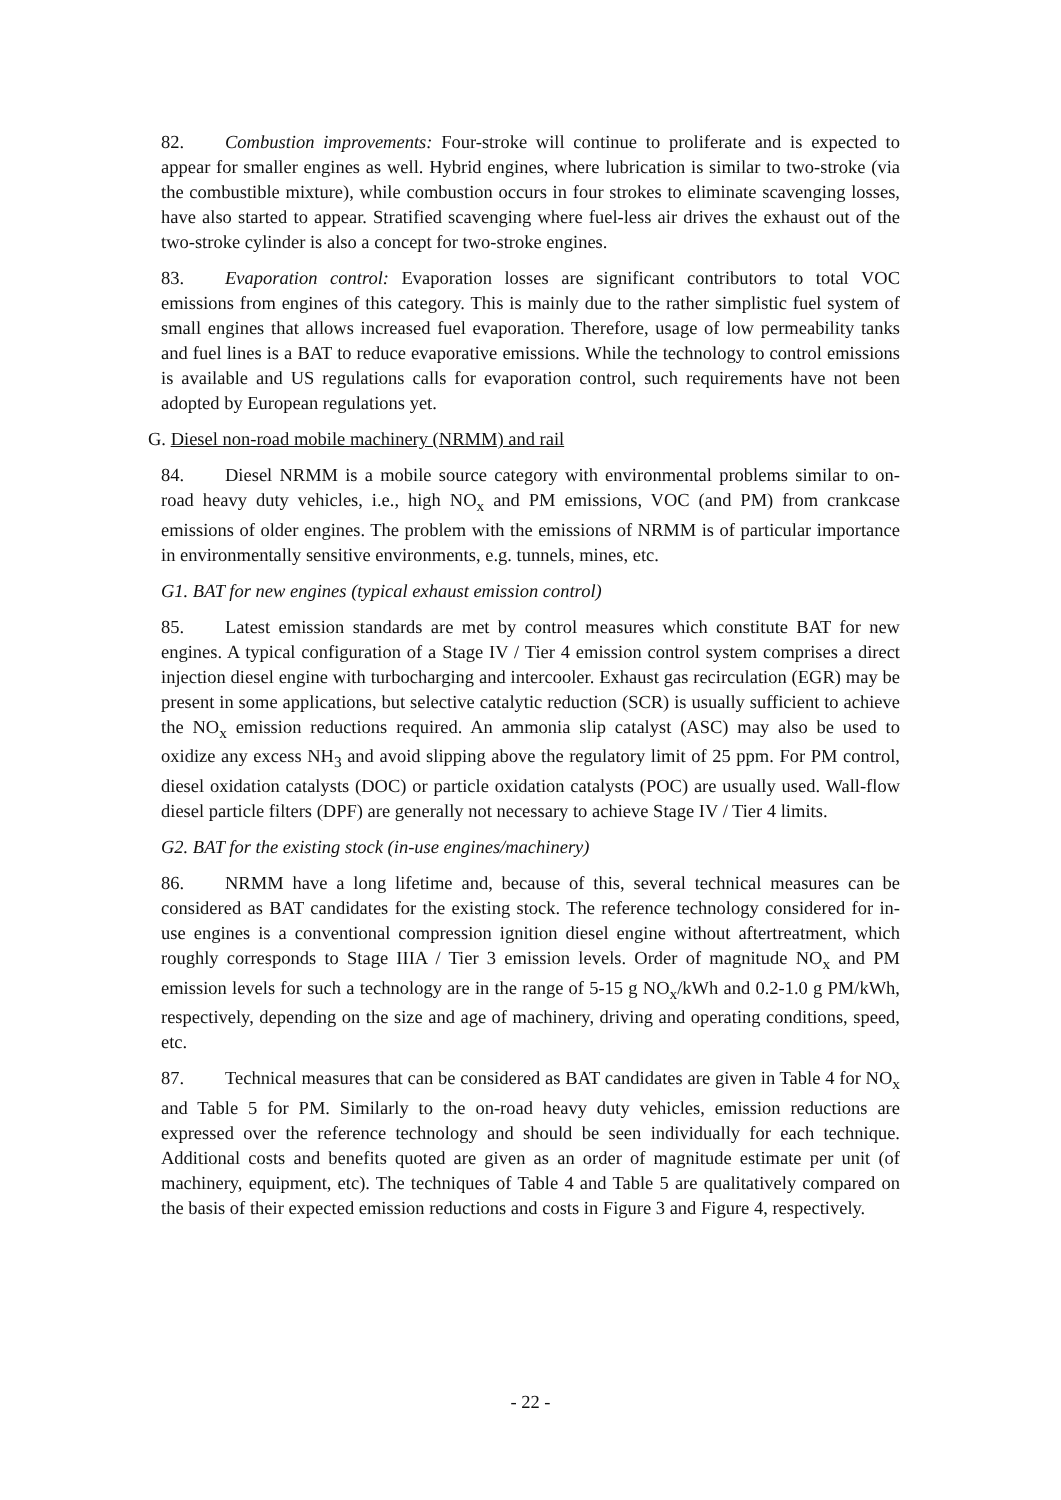82. Combustion improvements: Four-stroke will continue to proliferate and is expected to appear for smaller engines as well. Hybrid engines, where lubrication is similar to two-stroke (via the combustible mixture), while combustion occurs in four strokes to eliminate scavenging losses, have also started to appear. Stratified scavenging where fuel-less air drives the exhaust out of the two-stroke cylinder is also a concept for two-stroke engines.
83. Evaporation control: Evaporation losses are significant contributors to total VOC emissions from engines of this category. This is mainly due to the rather simplistic fuel system of small engines that allows increased fuel evaporation. Therefore, usage of low permeability tanks and fuel lines is a BAT to reduce evaporative emissions. While the technology to control emissions is available and US regulations calls for evaporation control, such requirements have not been adopted by European regulations yet.
G. Diesel non-road mobile machinery (NRMM) and rail
84. Diesel NRMM is a mobile source category with environmental problems similar to on-road heavy duty vehicles, i.e., high NO<sub>x</sub> and PM emissions, VOC (and PM) from crankcase emissions of older engines. The problem with the emissions of NRMM is of particular importance in environmentally sensitive environments, e.g. tunnels, mines, etc.
G1. BAT for new engines (typical exhaust emission control)
85. Latest emission standards are met by control measures which constitute BAT for new engines. A typical configuration of a Stage IV / Tier 4 emission control system comprises a direct injection diesel engine with turbocharging and intercooler. Exhaust gas recirculation (EGR) may be present in some applications, but selective catalytic reduction (SCR) is usually sufficient to achieve the NO<sub>x</sub> emission reductions required. An ammonia slip catalyst (ASC) may also be used to oxidize any excess NH<sub>3</sub> and avoid slipping above the regulatory limit of 25 ppm. For PM control, diesel oxidation catalysts (DOC) or particle oxidation catalysts (POC) are usually used. Wall-flow diesel particle filters (DPF) are generally not necessary to achieve Stage IV / Tier 4 limits.
G2. BAT for the existing stock (in-use engines/machinery)
86. NRMM have a long lifetime and, because of this, several technical measures can be considered as BAT candidates for the existing stock. The reference technology considered for in-use engines is a conventional compression ignition diesel engine without aftertreatment, which roughly corresponds to Stage IIIA / Tier 3 emission levels. Order of magnitude NO<sub>x</sub> and PM emission levels for such a technology are in the range of 5-15 g NO<sub>x</sub>/kWh and 0.2-1.0 g PM/kWh, respectively, depending on the size and age of machinery, driving and operating conditions, speed, etc.
87. Technical measures that can be considered as BAT candidates are given in Table 4 for NO<sub>x</sub> and Table 5 for PM. Similarly to the on-road heavy duty vehicles, emission reductions are expressed over the reference technology and should be seen individually for each technique. Additional costs and benefits quoted are given as an order of magnitude estimate per unit (of machinery, equipment, etc). The techniques of Table 4 and Table 5 are qualitatively compared on the basis of their expected emission reductions and costs in Figure 3 and Figure 4, respectively.
- 22 -